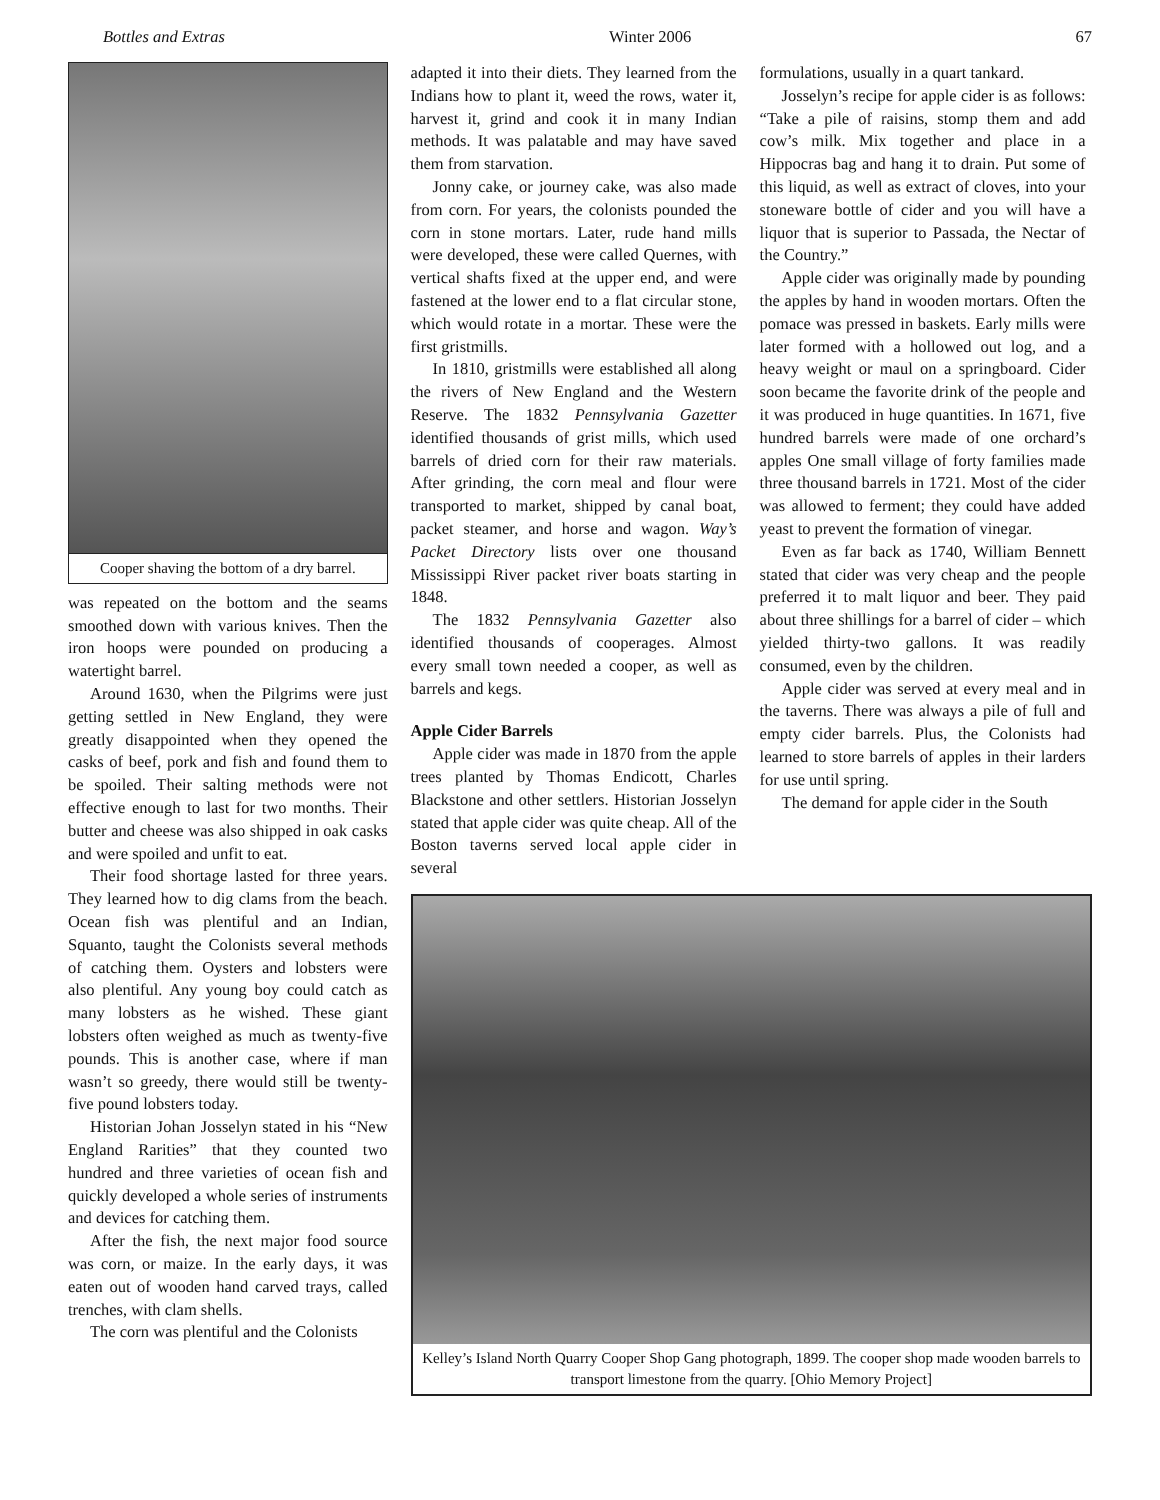Bottles and Extras Winter 2006 67
Cooper shaving the bottom of a dry barrel.
was repeated on the bottom and the seams smoothed down with various knives. Then the iron hoops were pounded on producing a watertight barrel.
Around 1630, when the Pilgrims were just getting settled in New England, they were greatly disappointed when they opened the casks of beef, pork and fish and found them to be spoiled. Their salting methods were not effective enough to last for two months. Their butter and cheese was also shipped in oak casks and were spoiled and unfit to eat.
Their food shortage lasted for three years. They learned how to dig clams from the beach. Ocean fish was plentiful and an Indian, Squanto, taught the Colonists several methods of catching them. Oysters and lobsters were also plentiful. Any young boy could catch as many lobsters as he wished. These giant lobsters often weighed as much as twenty-five pounds. This is another case, where if man wasn’t so greedy, there would still be twenty-five pound lobsters today.
Historian Johan Josselyn stated in his “New England Rarities” that they counted two hundred and three varieties of ocean fish and quickly developed a whole series of instruments and devices for catching them.
After the fish, the next major food source was corn, or maize. In the early days, it was eaten out of wooden hand carved trays, called trenches, with clam shells.
The corn was plentiful and the Colonists
adapted it into their diets. They learned from the Indians how to plant it, weed the rows, water it, harvest it, grind and cook it in many Indian methods. It was palatable and may have saved them from starvation.
Jonny cake, or journey cake, was also made from corn. For years, the colonists pounded the corn in stone mortars. Later, rude hand mills were developed, these were called Quernes, with vertical shafts fixed at the upper end, and were fastened at the lower end to a flat circular stone, which would rotate in a mortar. These were the first gristmills.
In 1810, gristmills were established all along the rivers of New England and the Western Reserve. The 1832 Pennsylvania Gazetter identified thousands of grist mills, which used barrels of dried corn for their raw materials. After grinding, the corn meal and flour were transported to market, shipped by canal boat, packet steamer, and horse and wagon. Way’s Packet Directory lists over one thousand Mississippi River packet river boats starting in 1848.
The 1832 Pennsylvania Gazetter also identified thousands of cooperages. Almost every small town needed a cooper, as well as barrels and kegs.
Apple Cider Barrels
Apple cider was made in 1870 from the apple trees planted by Thomas Endicott, Charles Blackstone and other settlers. Historian Josselyn stated that apple cider was quite cheap. All of the Boston taverns served local apple cider in several
formulations, usually in a quart tankard.
Josselyn’s recipe for apple cider is as follows: “Take a pile of raisins, stomp them and add cow’s milk. Mix together and place in a Hippocras bag and hang it to drain. Put some of this liquid, as well as extract of cloves, into your stoneware bottle of cider and you will have a liquor that is superior to Passada, the Nectar of the Country.”
Apple cider was originally made by pounding the apples by hand in wooden mortars. Often the pomace was pressed in baskets. Early mills were later formed with a hollowed out log, and a heavy weight or maul on a springboard. Cider soon became the favorite drink of the people and it was produced in huge quantities. In 1671, five hundred barrels were made of one orchard’s apples One small village of forty families made three thousand barrels in 1721. Most of the cider was allowed to ferment; they could have added yeast to prevent the formation of vinegar.
Even as far back as 1740, William Bennett stated that cider was very cheap and the people preferred it to malt liquor and beer. They paid about three shillings for a barrel of cider – which yielded thirty-two gallons. It was readily consumed, even by the children.
Apple cider was served at every meal and in the taverns. There was always a pile of full and empty cider barrels. Plus, the Colonists had learned to store barrels of apples in their larders for use until spring.
The demand for apple cider in the South
Kelley’s Island North Quarry Cooper Shop Gang photograph, 1899. The cooper shop made wooden barrels to transport limestone from the quarry. [Ohio Memory Project]